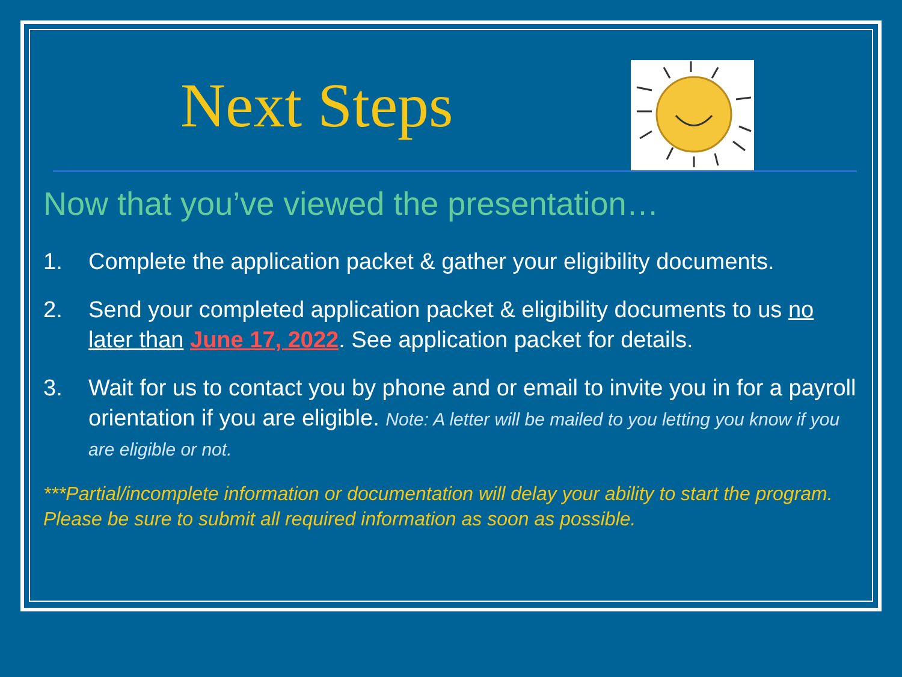Next Steps
Now that you’ve viewed the presentation…
1. Complete the application packet & gather your eligibility documents.
2. Send your completed application packet & eligibility documents to us no later than June 17, 2022. See application packet for details.
3. Wait for us to contact you by phone and or email to invite you in for a payroll orientation if you are eligible. Note: A letter will be mailed to you letting you know if you are eligible or not.
***Partial/incomplete information or documentation will delay your ability to start the program. Please be sure to submit all required information as soon as possible.